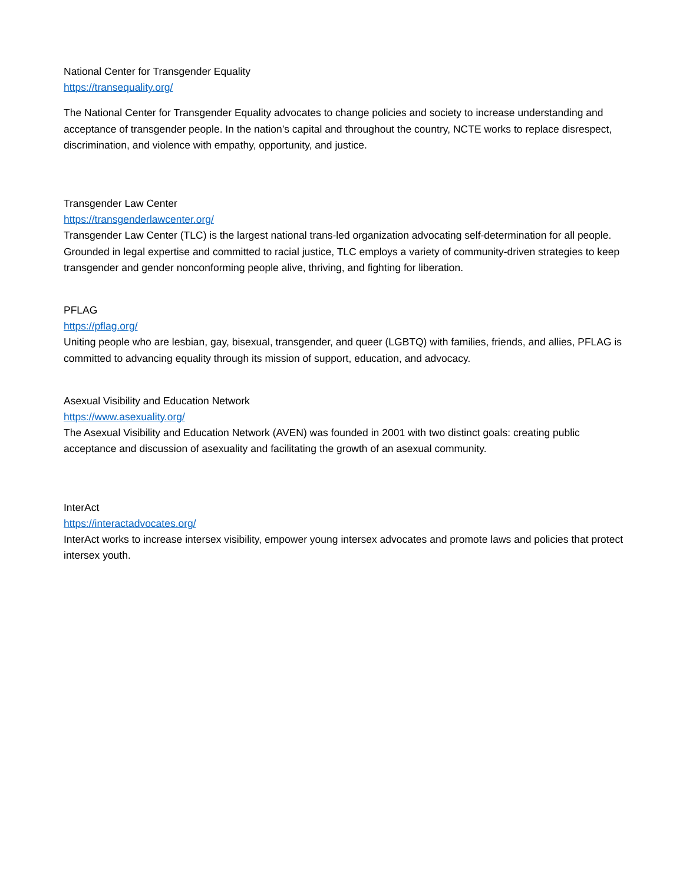National Center for Transgender Equality
https://transequality.org/
The National Center for Transgender Equality advocates to change policies and society to increase understanding and acceptance of transgender people. In the nation’s capital and throughout the country, NCTE works to replace disrespect, discrimination, and violence with empathy, opportunity, and justice.
Transgender Law Center
https://transgenderlawcenter.org/
Transgender Law Center (TLC) is the largest national trans-led organization advocating self-determination for all people. Grounded in legal expertise and committed to racial justice, TLC employs a variety of community-driven strategies to keep transgender and gender nonconforming people alive, thriving, and fighting for liberation.
PFLAG
https://pflag.org/
Uniting people who are lesbian, gay, bisexual, transgender, and queer (LGBTQ) with families, friends, and allies, PFLAG is committed to advancing equality through its mission of support, education, and advocacy.
Asexual Visibility and Education Network
https://www.asexuality.org/
The Asexual Visibility and Education Network (AVEN) was founded in 2001 with two distinct goals: creating public acceptance and discussion of asexuality and facilitating the growth of an asexual community.
InterAct
https://interactadvocates.org/
InterAct works to increase intersex visibility, empower young intersex advocates and promote laws and policies that protect intersex youth.